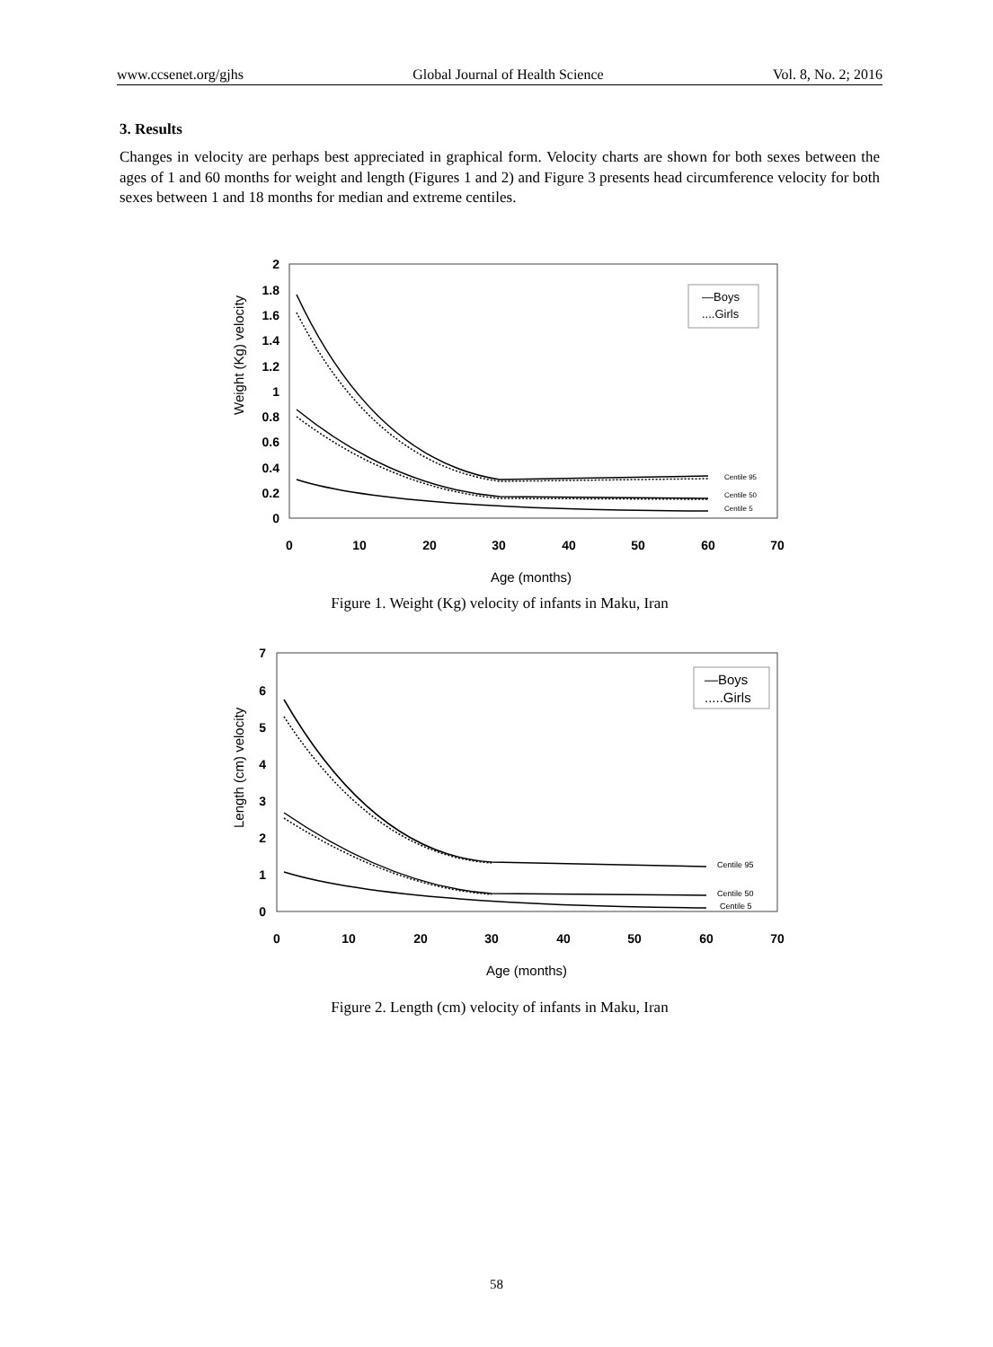www.ccsenet.org/gjhs Global Journal of Health Science Vol. 8, No. 2; 2016
3. Results
Changes in velocity are perhaps best appreciated in graphical form. Velocity charts are shown for both sexes between the ages of 1 and 60 months for weight and length (Figures 1 and 2) and Figure 3 presents head circumference velocity for both sexes between 1 and 18 months for median and extreme centiles.
Weight (Kg) velocity
2
1.8
1.6
1.4
1.2
1
0.8
0.6
0.4
0.2
0
0
10
20
30
40
50
60
70
Age (months)
—Boys
....Girls
Centile 95
Centile 50
Centile 5
Figure 1. Weight (Kg) velocity of infants in Maku, Iran
Length (cm) velocity
7
6
5
4
3
2
1
0
0
10
20
30
40
50
60
70
Age (months)
—Boys
.....Girls
Centile 95
Centile 50
Centile 5
Figure 2. Length (cm) velocity of infants in Maku, Iran
58